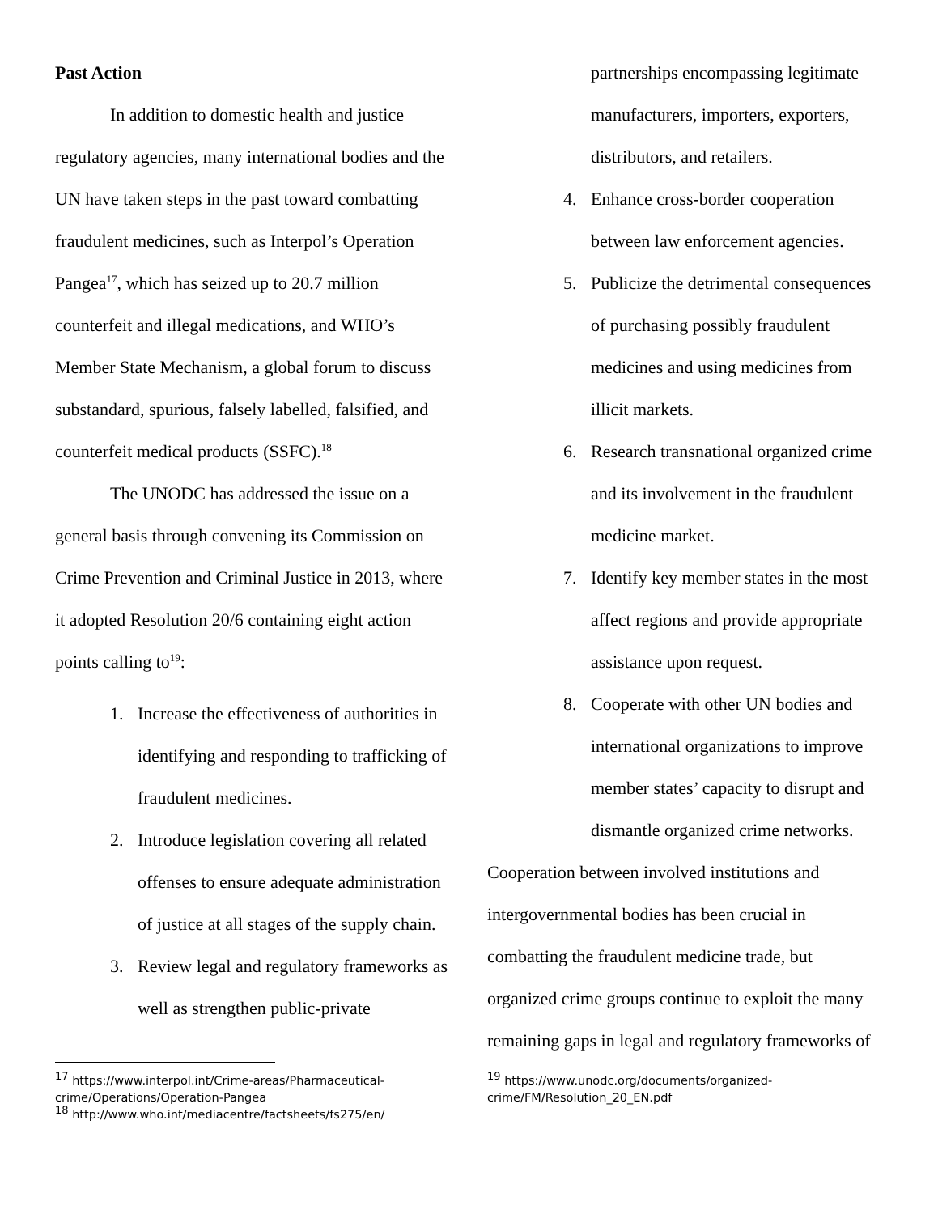Past Action
In addition to domestic health and justice regulatory agencies, many international bodies and the UN have taken steps in the past toward combatting fraudulent medicines, such as Interpol’s Operation Pangea<sup>17</sup>, which has seized up to 20.7 million counterfeit and illegal medications, and WHO’s Member State Mechanism, a global forum to discuss substandard, spurious, falsely labelled, falsified, and counterfeit medical products (SSFC).<sup>18</sup>
The UNODC has addressed the issue on a general basis through convening its Commission on Crime Prevention and Criminal Justice in 2013, where it adopted Resolution 20/6 containing eight action points calling to<sup>19</sup>:
1. Increase the effectiveness of authorities in identifying and responding to trafficking of fraudulent medicines.
2. Introduce legislation covering all related offenses to ensure adequate administration of justice at all stages of the supply chain.
3. Review legal and regulatory frameworks as well as strengthen public-private
partnerships encompassing legitimate manufacturers, importers, exporters, distributors, and retailers.
4. Enhance cross-border cooperation between law enforcement agencies.
5. Publicize the detrimental consequences of purchasing possibly fraudulent medicines and using medicines from illicit markets.
6. Research transnational organized crime and its involvement in the fraudulent medicine market.
7. Identify key member states in the most affect regions and provide appropriate assistance upon request.
8. Cooperate with other UN bodies and international organizations to improve member states’ capacity to disrupt and dismantle organized crime networks.
Cooperation between involved institutions and intergovernmental bodies has been crucial in combatting the fraudulent medicine trade, but organized crime groups continue to exploit the many remaining gaps in legal and regulatory frameworks of
<sup>17</sup> https://www.interpol.int/Crime-areas/Pharmaceutical-crime/Operations/Operation-Pangea
<sup>18</sup> http://www.who.int/mediacentre/factsheets/fs275/en/
<sup>19</sup> https://www.unodc.org/documents/organized-crime/FM/Resolution_20_EN.pdf